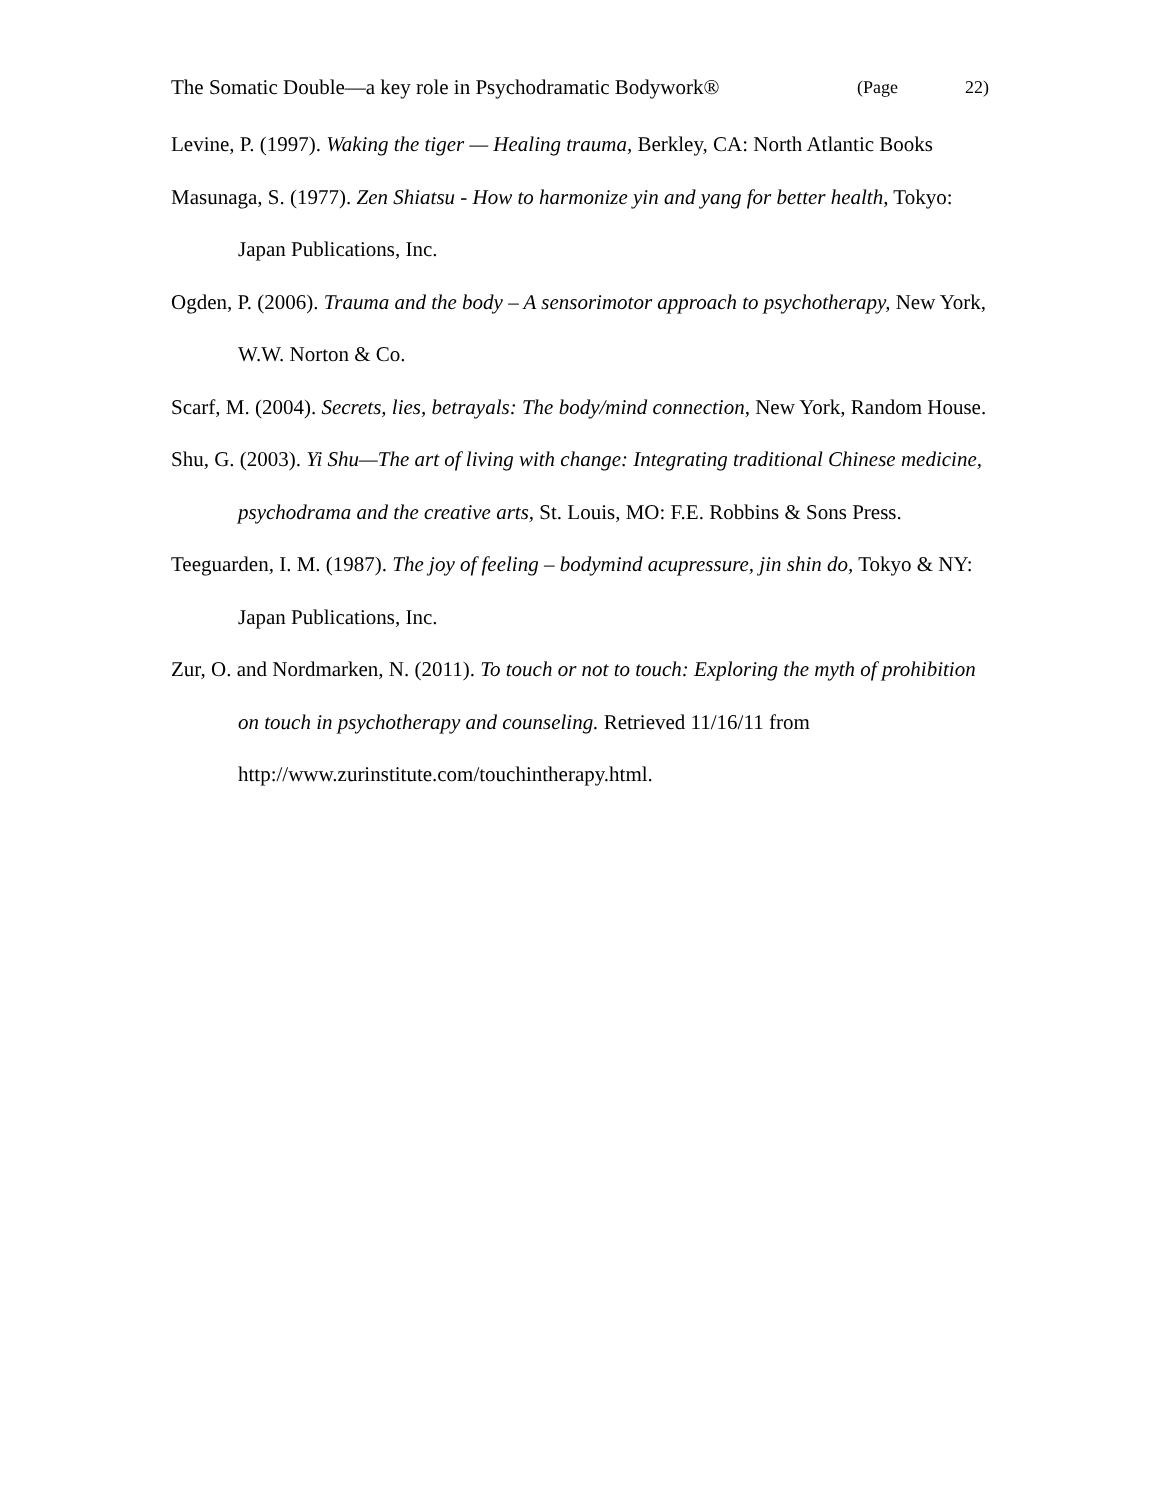The Somatic Double—a key role in Psychodramatic Bodywork® (Page 22)
Levine, P. (1997). Waking the tiger — Healing trauma, Berkley, CA: North Atlantic Books
Masunaga, S. (1977). Zen Shiatsu - How to harmonize yin and yang for better health, Tokyo: Japan Publications, Inc.
Ogden, P. (2006). Trauma and the body – A sensorimotor approach to psychotherapy, New York, W.W. Norton & Co.
Scarf, M. (2004). Secrets, lies, betrayals: The body/mind connection, New York, Random House.
Shu, G. (2003). Yi Shu—The art of living with change: Integrating traditional Chinese medicine, psychodrama and the creative arts, St. Louis, MO: F.E. Robbins & Sons Press.
Teeguarden, I. M. (1987). The joy of feeling – bodymind acupressure, jin shin do, Tokyo & NY: Japan Publications, Inc.
Zur, O. and Nordmarken, N. (2011). To touch or not to touch: Exploring the myth of prohibition on touch in psychotherapy and counseling. Retrieved 11/16/11 from http://www.zurinstitute.com/touchintherapy.html.